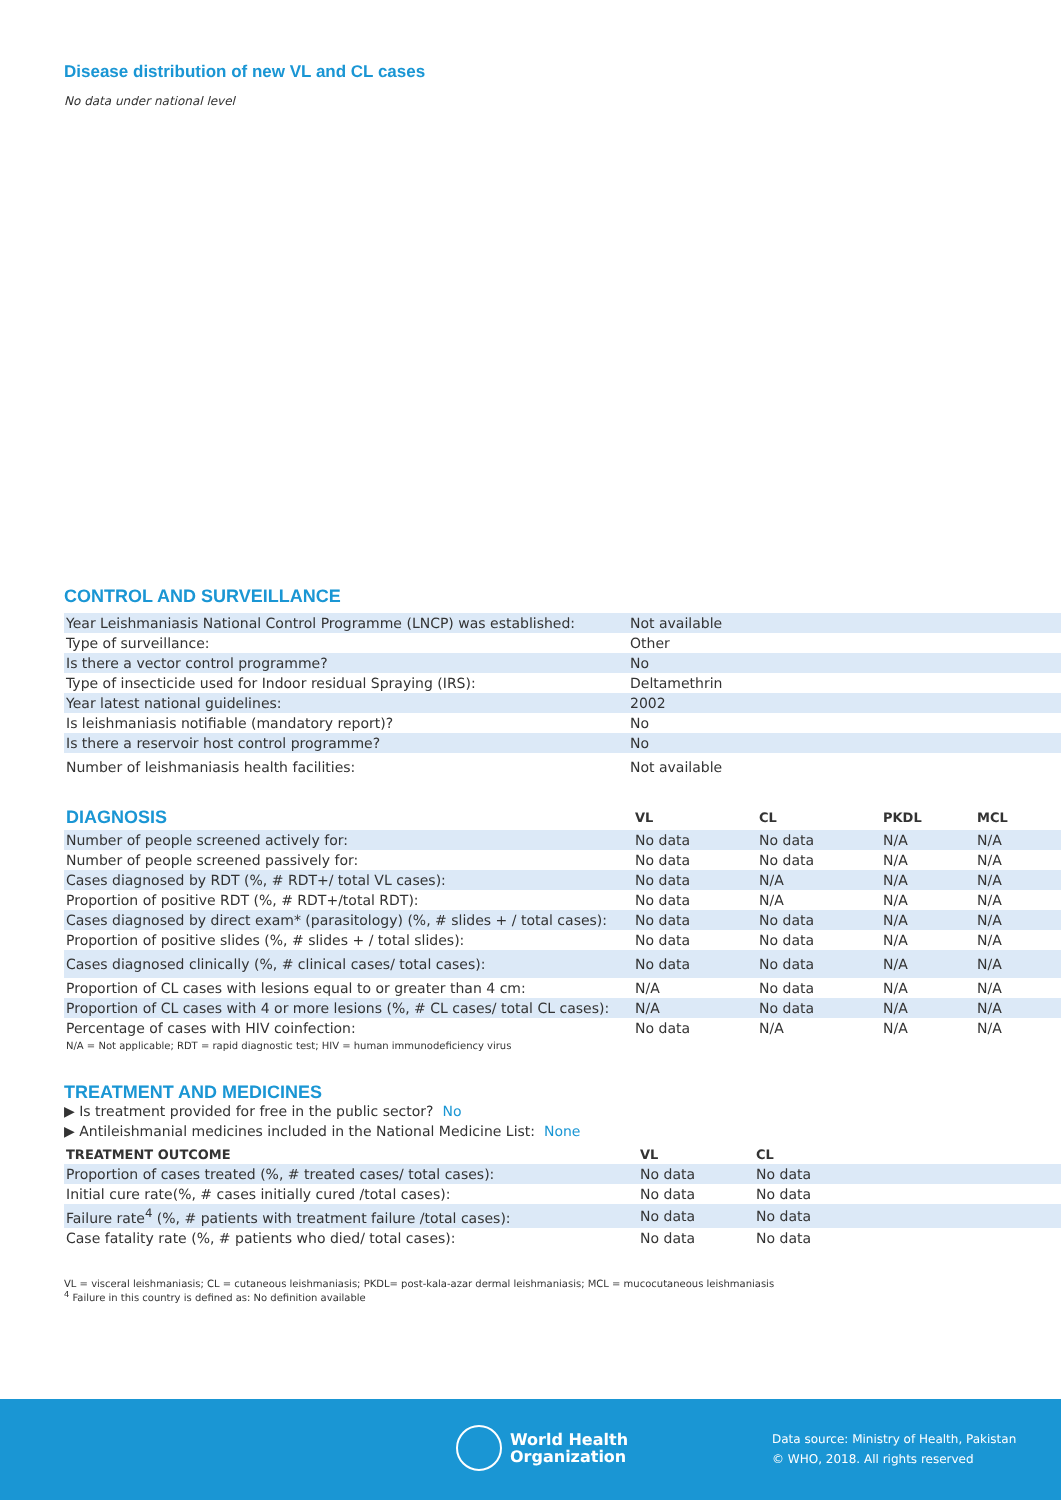Disease distribution of new VL and CL cases
No data under national level
CONTROL AND SURVEILLANCE
| Year Leishmaniasis National Control Programme (LNCP) was established: | Not available |
| Type of surveillance: | Other |
| Is there a vector control programme? | No |
| Type of insecticide used for Indoor residual Spraying (IRS): | Deltamethrin |
| Year latest national guidelines: | 2002 |
| Is leishmaniasis notifiable (mandatory report)? | No |
| Is there a reservoir host control programme? | No |
| Number of leishmaniasis health facilities: | Not available |
| DIAGNOSIS | VL | CL | PKDL | MCL |
| --- | --- | --- | --- | --- |
| Number of people screened actively for: | No data | No data | N/A | N/A |
| Number of people screened passively for: | No data | No data | N/A | N/A |
| Cases diagnosed by RDT (%, # RDT+/ total VL cases): | No data | N/A | N/A | N/A |
| Proportion of positive RDT (%, # RDT+/total RDT): | No data | N/A | N/A | N/A |
| Cases diagnosed by direct exam* (parasitology) (%, # slides + / total cases): | No data | No data | N/A | N/A |
| Proportion of positive slides (%, # slides + / total slides): | No data | No data | N/A | N/A |
| Cases diagnosed clinically (%, # clinical cases/ total cases): | No data | No data | N/A | N/A |
| Proportion of CL cases with lesions equal to or greater than 4 cm: | N/A | No data | N/A | N/A |
| Proportion of CL cases with 4 or more lesions (%, # CL cases/ total CL cases): | N/A | No data | N/A | N/A |
| Percentage of cases with HIV coinfection: N/A = Not applicable; RDT = rapid diagnostic test; HIV = human immunodeficiency virus | No data | N/A | N/A | N/A |
TREATMENT AND MEDICINES
▶ Is treatment provided for free in the public sector? No
▶ Antileishmanial medicines included in the National Medicine List: None
| TREATMENT OUTCOME | VL | CL |
| --- | --- | --- |
| Proportion of cases treated (%, # treated cases/ total cases): | No data | No data |
| Initial cure rate(%, # cases initially cured /total cases): | No data | No data |
| Failure rate<sup>4</sup> (%, # patients with treatment failure /total cases): | No data | No data |
| Case fatality rate (%, # patients who died/ total cases): | No data | No data |
VL = visceral leishmaniasis; CL = cutaneous leishmaniasis; PKDL= post-kala-azar dermal leishmaniasis; MCL = mucocutaneous leishmaniasis
<sup>4</sup> Failure in this country is defined as: No definition available
World Health
Organization
Data source: Ministry of Health, Pakistan
© WHO, 2018. All rights reserved